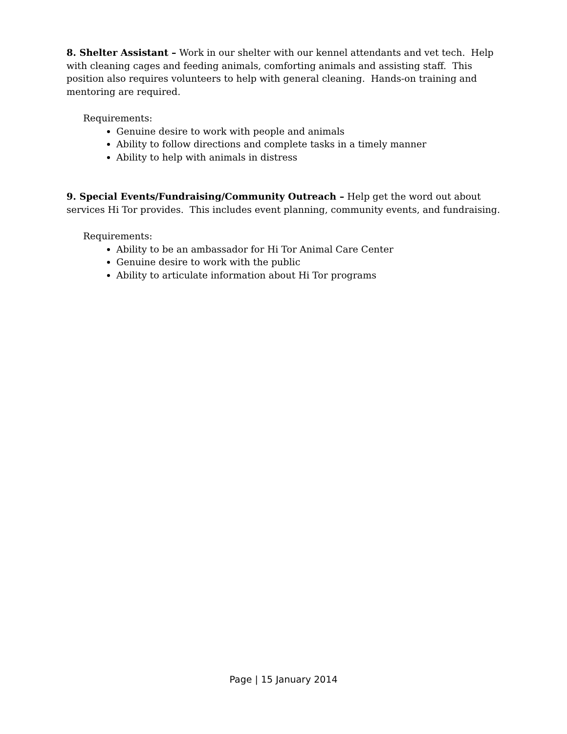8. Shelter Assistant – Work in our shelter with our kennel attendants and vet tech. Help with cleaning cages and feeding animals, comforting animals and assisting staff. This position also requires volunteers to help with general cleaning. Hands-on training and mentoring are required.
Requirements:
Genuine desire to work with people and animals
Ability to follow directions and complete tasks in a timely manner
Ability to help with animals in distress
9. Special Events/Fundraising/Community Outreach – Help get the word out about services Hi Tor provides. This includes event planning, community events, and fundraising.
Requirements:
Ability to be an ambassador for Hi Tor Animal Care Center
Genuine desire to work with the public
Ability to articulate information about Hi Tor programs
Page | 15 January 2014